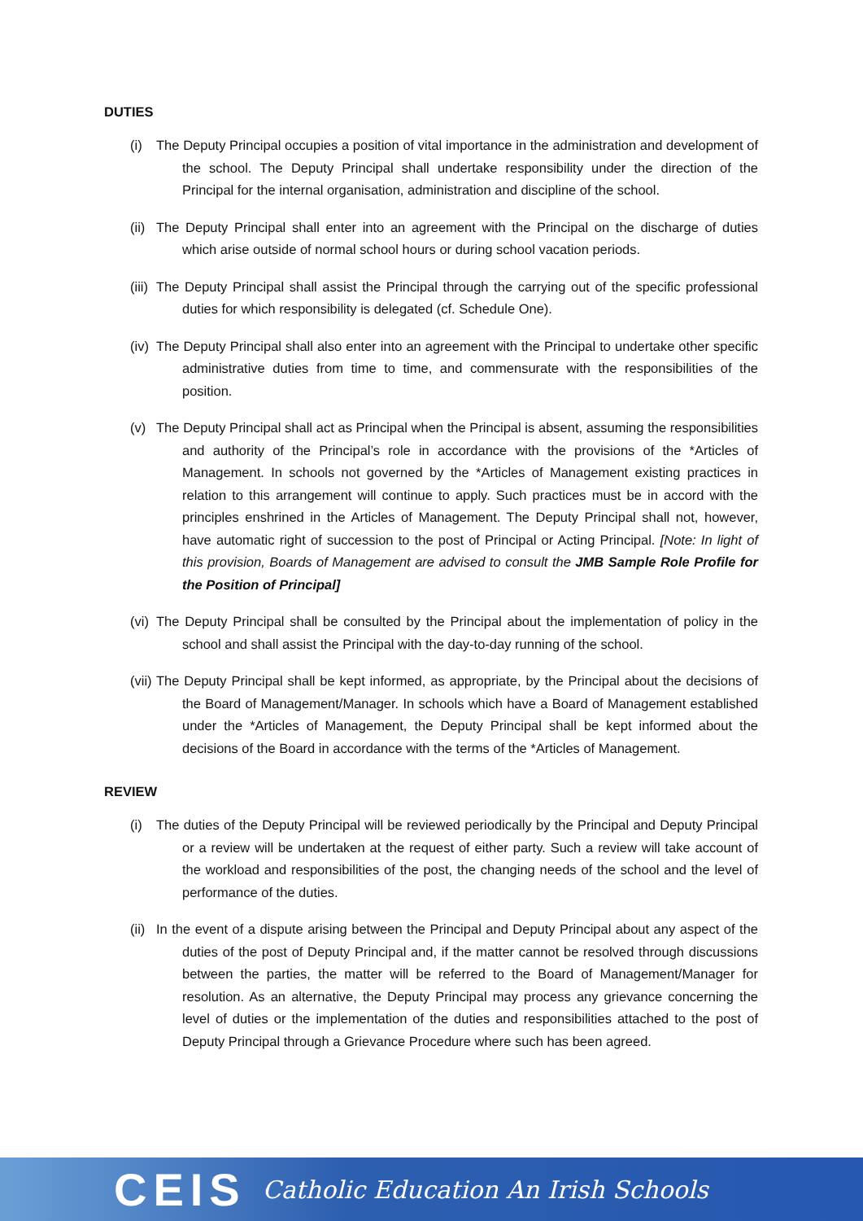DUTIES
(i) The Deputy Principal occupies a position of vital importance in the administration and development of the school. The Deputy Principal shall undertake responsibility under the direction of the Principal for the internal organisation, administration and discipline of the school.
(ii) The Deputy Principal shall enter into an agreement with the Principal on the discharge of duties which arise outside of normal school hours or during school vacation periods.
(iii) The Deputy Principal shall assist the Principal through the carrying out of the specific professional duties for which responsibility is delegated (cf. Schedule One).
(iv) The Deputy Principal shall also enter into an agreement with the Principal to undertake other specific administrative duties from time to time, and commensurate with the responsibilities of the position.
(v) The Deputy Principal shall act as Principal when the Principal is absent, assuming the responsibilities and authority of the Principal’s role in accordance with the provisions of the *Articles of Management. In schools not governed by the *Articles of Management existing practices in relation to this arrangement will continue to apply. Such practices must be in accord with the principles enshrined in the Articles of Management. The Deputy Principal shall not, however, have automatic right of succession to the post of Principal or Acting Principal. [Note: In light of this provision, Boards of Management are advised to consult the JMB Sample Role Profile for the Position of Principal]
(vi) The Deputy Principal shall be consulted by the Principal about the implementation of policy in the school and shall assist the Principal with the day-to-day running of the school.
(vii) The Deputy Principal shall be kept informed, as appropriate, by the Principal about the decisions of the Board of Management/Manager. In schools which have a Board of Management established under the *Articles of Management, the Deputy Principal shall be kept informed about the decisions of the Board in accordance with the terms of the *Articles of Management.
REVIEW
(i) The duties of the Deputy Principal will be reviewed periodically by the Principal and Deputy Principal or a review will be undertaken at the request of either party. Such a review will take account of the workload and responsibilities of the post, the changing needs of the school and the level of performance of the duties.
(ii) In the event of a dispute arising between the Principal and Deputy Principal about any aspect of the duties of the post of Deputy Principal and, if the matter cannot be resolved through discussions between the parties, the matter will be referred to the Board of Management/Manager for resolution. As an alternative, the Deputy Principal may process any grievance concerning the level of duties or the implementation of the duties and responsibilities attached to the post of Deputy Principal through a Grievance Procedure where such has been agreed.
CEIS Catholic Education An Irish Schools